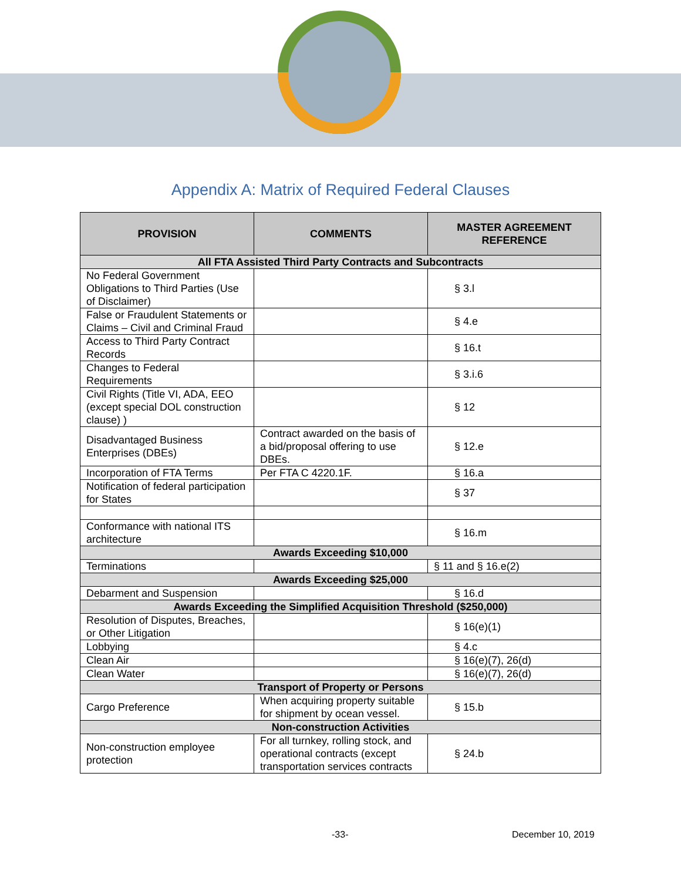Appendix A: Matrix of Required Federal Clauses
| PROVISION | COMMENTS | MASTER AGREEMENT REFERENCE |
| --- | --- | --- |
| All FTA Assisted Third Party Contracts and Subcontracts | | |
| No Federal Government Obligations to Third Parties (Use of Disclaimer) | | § 3.l |
| False or Fraudulent Statements or Claims – Civil and Criminal Fraud | | § 4.e |
| Access to Third Party Contract Records | | § 16.t |
| Changes to Federal Requirements | | § 3.i.6 |
| Civil Rights (Title VI, ADA, EEO (except special DOL construction clause) ) | | § 12 |
| Disadvantaged Business Enterprises (DBEs) | Contract awarded on the basis of a bid/proposal offering to use DBEs. | § 12.e |
| Incorporation of FTA Terms | Per FTA C 4220.1F. | § 16.a |
| Notification of federal participation for States | | § 37 |
| Conformance with national ITS architecture | | § 16.m |
| Awards Exceeding $10,000 | | |
| Terminations | | § 11 and § 16.e(2) |
| Awards Exceeding $25,000 | | |
| Debarment and Suspension | | § 16.d |
| Awards Exceeding the Simplified Acquisition Threshold ($250,000) | | |
| Resolution of Disputes, Breaches, or Other Litigation | | § 16(e)(1) |
| Lobbying | | § 4.c |
| Clean Air | | § 16(e)(7), 26(d) |
| Clean Water | | § 16(e)(7), 26(d) |
| Transport of Property or Persons | | |
| Cargo Preference | When acquiring property suitable for shipment by ocean vessel. | § 15.b |
| Non-construction Activities | | |
| Non-construction employee protection | For all turnkey, rolling stock, and operational contracts (except transportation services contracts | § 24.b |
-33- December 10, 2019